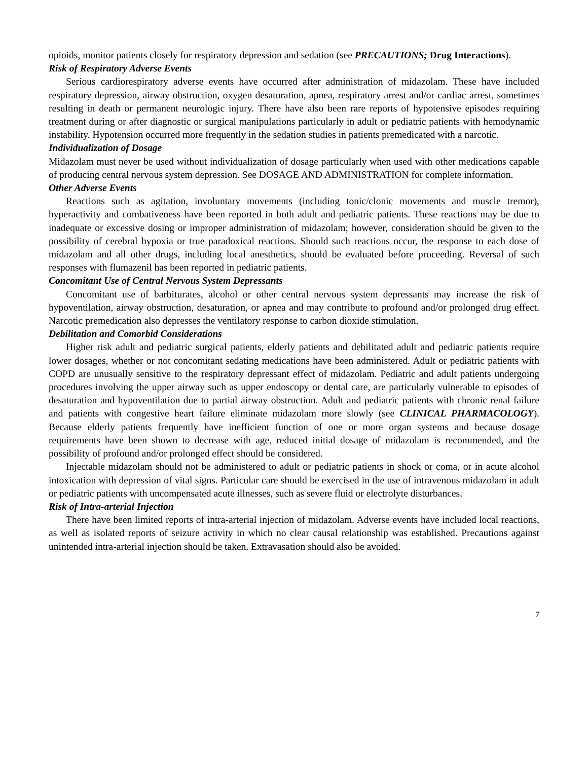opioids, monitor patients closely for respiratory depression and sedation (see PRECAUTIONS; Drug Interactions).
Risk of Respiratory Adverse Events
Serious cardiorespiratory adverse events have occurred after administration of midazolam. These have included respiratory depression, airway obstruction, oxygen desaturation, apnea, respiratory arrest and/or cardiac arrest, sometimes resulting in death or permanent neurologic injury. There have also been rare reports of hypotensive episodes requiring treatment during or after diagnostic or surgical manipulations particularly in adult or pediatric patients with hemodynamic instability. Hypotension occurred more frequently in the sedation studies in patients premedicated with a narcotic.
Individualization of Dosage
Midazolam must never be used without individualization of dosage particularly when used with other medications capable of producing central nervous system depression. See DOSAGE AND ADMINISTRATION for complete information.
Other Adverse Events
Reactions such as agitation, involuntary movements (including tonic/clonic movements and muscle tremor), hyperactivity and combativeness have been reported in both adult and pediatric patients. These reactions may be due to inadequate or excessive dosing or improper administration of midazolam; however, consideration should be given to the possibility of cerebral hypoxia or true paradoxical reactions. Should such reactions occur, the response to each dose of midazolam and all other drugs, including local anesthetics, should be evaluated before proceeding. Reversal of such responses with flumazenil has been reported in pediatric patients.
Concomitant Use of Central Nervous System Depressants
Concomitant use of barbiturates, alcohol or other central nervous system depressants may increase the risk of hypoventilation, airway obstruction, desaturation, or apnea and may contribute to profound and/or prolonged drug effect. Narcotic premedication also depresses the ventilatory response to carbon dioxide stimulation.
Debilitation and Comorbid Considerations
Higher risk adult and pediatric surgical patients, elderly patients and debilitated adult and pediatric patients require lower dosages, whether or not concomitant sedating medications have been administered. Adult or pediatric patients with COPD are unusually sensitive to the respiratory depressant effect of midazolam. Pediatric and adult patients undergoing procedures involving the upper airway such as upper endoscopy or dental care, are particularly vulnerable to episodes of desaturation and hypoventilation due to partial airway obstruction. Adult and pediatric patients with chronic renal failure and patients with congestive heart failure eliminate midazolam more slowly (see CLINICAL PHARMACOLOGY). Because elderly patients frequently have inefficient function of one or more organ systems and because dosage requirements have been shown to decrease with age, reduced initial dosage of midazolam is recommended, and the possibility of profound and/or prolonged effect should be considered.
Injectable midazolam should not be administered to adult or pediatric patients in shock or coma, or in acute alcohol intoxication with depression of vital signs. Particular care should be exercised in the use of intravenous midazolam in adult or pediatric patients with uncompensated acute illnesses, such as severe fluid or electrolyte disturbances.
Risk of Intra-arterial Injection
There have been limited reports of intra-arterial injection of midazolam. Adverse events have included local reactions, as well as isolated reports of seizure activity in which no clear causal relationship was established. Precautions against unintended intra-arterial injection should be taken. Extravasation should also be avoided.
7